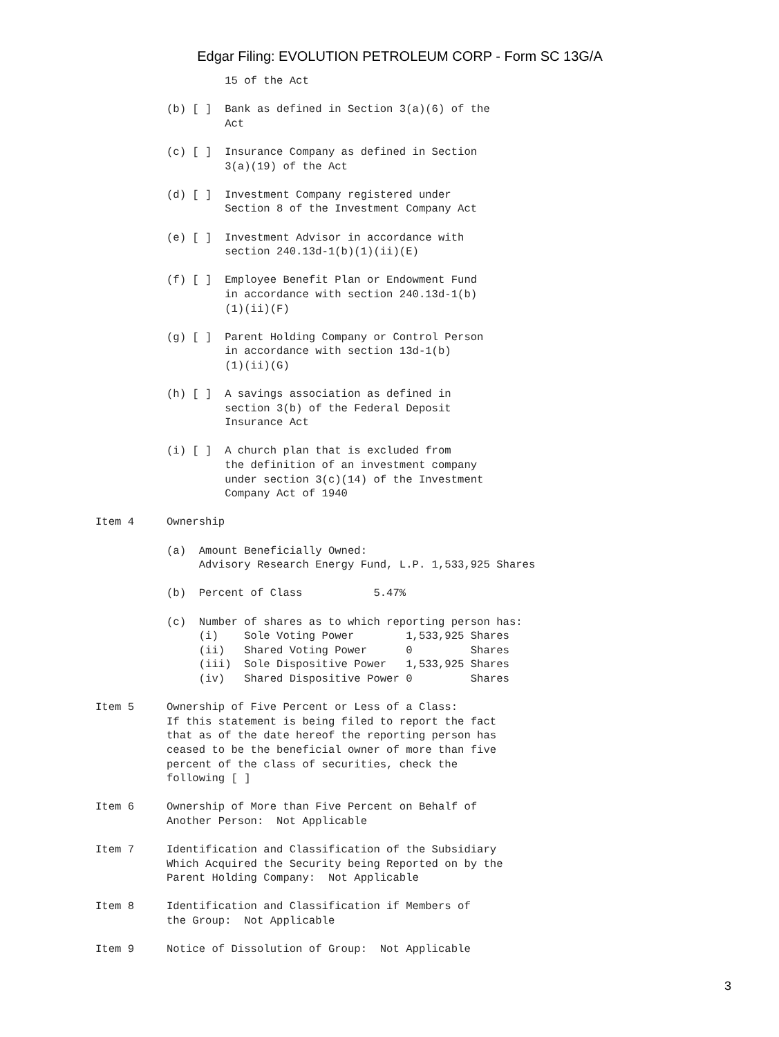Edgar Filing: EVOLUTION PETROLEUM CORP - Form SC 13G/A
                    15 of the Act

           (b) [ ]  Bank as defined in Section 3(a)(6) of the
                    Act

           (c) [ ]  Insurance Company as defined in Section
                    3(a)(19) of the Act

           (d) [ ]  Investment Company registered under
                    Section 8 of the Investment Company Act

           (e) [ ]  Investment Advisor in accordance with
                    section 240.13d-1(b)(1)(ii)(E)

           (f) [ ]  Employee Benefit Plan or Endowment Fund
                    in accordance with section 240.13d-1(b)
                    (1)(ii)(F)

           (g) [ ]  Parent Holding Company or Control Person
                    in accordance with section 13d-1(b)
                    (1)(ii)(G)

           (h) [ ]  A savings association as defined in
                    section 3(b) of the Federal Deposit
                    Insurance Act

           (i) [ ]  A church plan that is excluded from
                    the definition of an investment company
                    under section 3(c)(14) of the Investment
                    Company Act of 1940

Item 4     Ownership

           (a)  Amount Beneficially Owned:
                Advisory Research Energy Fund, L.P. 1,533,925 Shares

           (b)  Percent of Class           5.47%

           (c)  Number of shares as to which reporting person has:
                (i)    Sole Voting Power        1,533,925 Shares
                (ii)   Shared Voting Power      0         Shares
                (iii)  Sole Dispositive Power   1,533,925 Shares
                (iv)   Shared Dispositive Power 0         Shares

Item 5     Ownership of Five Percent or Less of a Class:
           If this statement is being filed to report the fact
           that as of the date hereof the reporting person has
           ceased to be the beneficial owner of more than five
           percent of the class of securities, check the
           following [ ]

Item 6     Ownership of More than Five Percent on Behalf of
           Another Person:  Not Applicable

Item 7     Identification and Classification of the Subsidiary
           Which Acquired the Security being Reported on by the
           Parent Holding Company:  Not Applicable

Item 8     Identification and Classification if Members of
           the Group:  Not Applicable

Item 9     Notice of Dissolution of Group:  Not Applicable
3